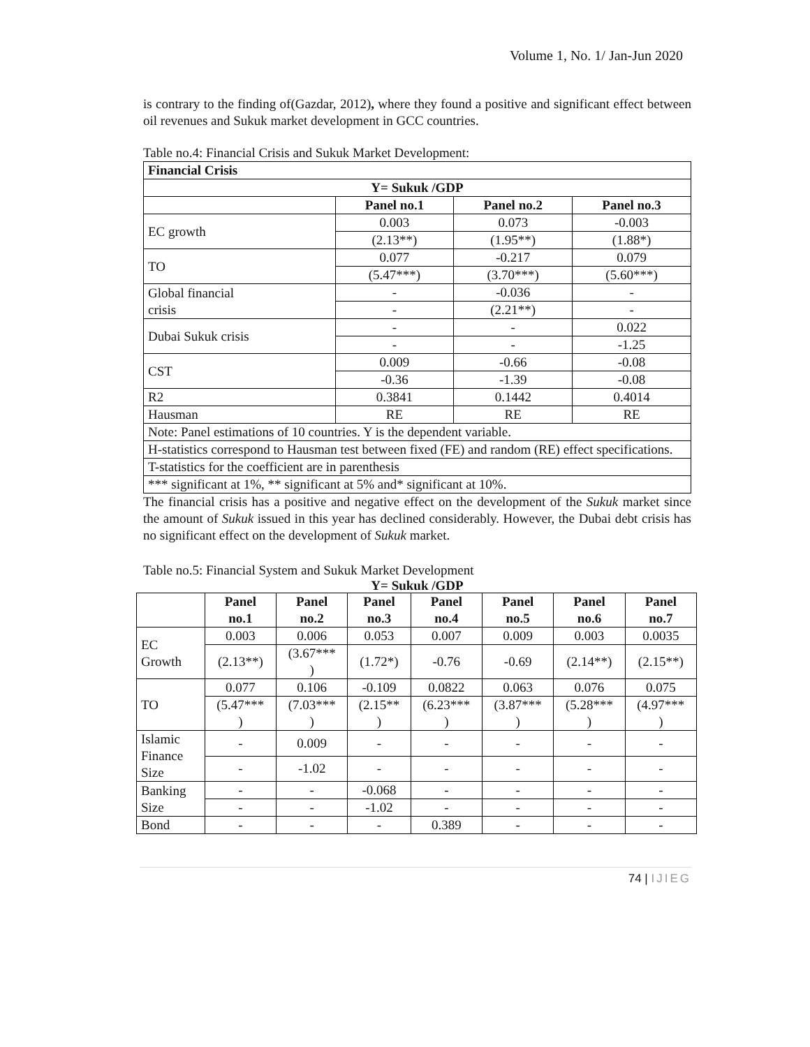Volume 1, No. 1/ Jan-Jun 2020
is contrary to the finding of(Gazdar, 2012), where they found a positive and significant effect between oil revenues and Sukuk market development in GCC countries.
Table no.4: Financial Crisis and Sukuk Market Development:
| Financial Crisis | | | |
| --- | --- | --- | --- |
| Y= Sukuk /GDP | | | |
| | Panel no.1 | Panel no.2 | Panel no.3 |
| EC growth | 0.003 | 0.073 | -0.003 |
| | (2.13**) | (1.95**) | (1.88*) |
| TO | 0.077 | -0.217 | 0.079 |
| | (5.47***) | (3.70***) | (5.60***) |
| Global financial crisis | - | -0.036 | - |
| | - | (2.21**) | - |
| Dubai Sukuk crisis | - | - | 0.022 |
| | - | - | -1.25 |
| CST | 0.009 | -0.66 | -0.08 |
| | -0.36 | -1.39 | -0.08 |
| R2 | 0.3841 | 0.1442 | 0.4014 |
| Hausman | RE | RE | RE |
| Note: Panel estimations of 10 countries. Y is the dependent variable. | | | |
| H-statistics correspond to Hausman test between fixed (FE) and random (RE) effect specifications. | | | |
| T-statistics for the coefficient are in parenthesis | | | |
| *** significant at 1%, ** significant at 5% and* significant at 10%. | | | |
The financial crisis has a positive and negative effect on the development of the Sukuk market since the amount of Sukuk issued in this year has declined considerably. However, the Dubai debt crisis has no significant effect on the development of Sukuk market.
Table no.5: Financial System and Sukuk Market Development
Y= Sukuk /GDP
| | Panel no.1 | Panel no.2 | Panel no.3 | Panel no.4 | Panel no.5 | Panel no.6 | Panel no.7 |
| --- | --- | --- | --- | --- | --- | --- | --- |
| EC Growth | 0.003 | 0.006 | 0.053 | 0.007 | 0.009 | 0.003 | 0.0035 |
| | (2.13**) | (3.67*** ) | (1.72*) | -0.76 | -0.69 | (2.14**) | (2.15**) |
| TO | 0.077 | 0.106 | -0.109 | 0.0822 | 0.063 | 0.076 | 0.075 |
| | (5.47*** ) | (7.03*** ) | (2.15** ) | (6.23*** ) | (3.87*** ) | (5.28*** ) | (4.97*** ) |
| Islamic Finance Size | - | 0.009 | - | - | - | - | - |
| | - | -1.02 | - | - | - | - | - |
| Banking Size | - | - | -0.068 | - | - | - | - |
| | - | - | -1.02 | - | - | - | - |
| Bond | - | - | - | 0.389 | - | - | - |
74 | IJIEG